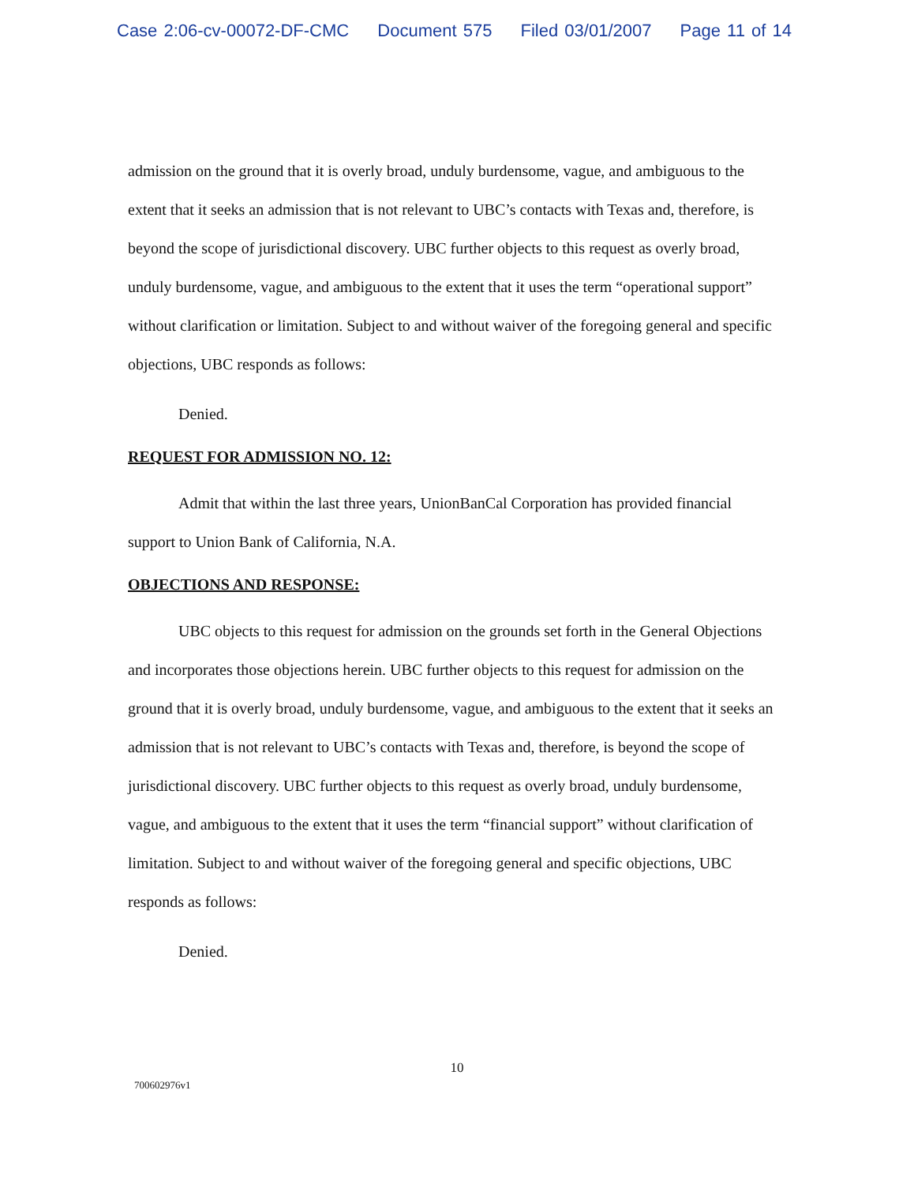Case 2:06-cv-00072-DF-CMC Document 575 Filed 03/01/2007 Page 11 of 14
admission on the ground that it is overly broad, unduly burdensome, vague, and ambiguous to the extent that it seeks an admission that is not relevant to UBC’s contacts with Texas and, therefore, is beyond the scope of jurisdictional discovery. UBC further objects to this request as overly broad, unduly burdensome, vague, and ambiguous to the extent that it uses the term “operational support” without clarification or limitation. Subject to and without waiver of the foregoing general and specific objections, UBC responds as follows:
Denied.
REQUEST FOR ADMISSION NO. 12:
Admit that within the last three years, UnionBanCal Corporation has provided financial support to Union Bank of California, N.A.
OBJECTIONS AND RESPONSE:
UBC objects to this request for admission on the grounds set forth in the General Objections and incorporates those objections herein. UBC further objects to this request for admission on the ground that it is overly broad, unduly burdensome, vague, and ambiguous to the extent that it seeks an admission that is not relevant to UBC’s contacts with Texas and, therefore, is beyond the scope of jurisdictional discovery. UBC further objects to this request as overly broad, unduly burdensome, vague, and ambiguous to the extent that it uses the term “financial support” without clarification of limitation. Subject to and without waiver of the foregoing general and specific objections, UBC responds as follows:
Denied.
10
700602976v1